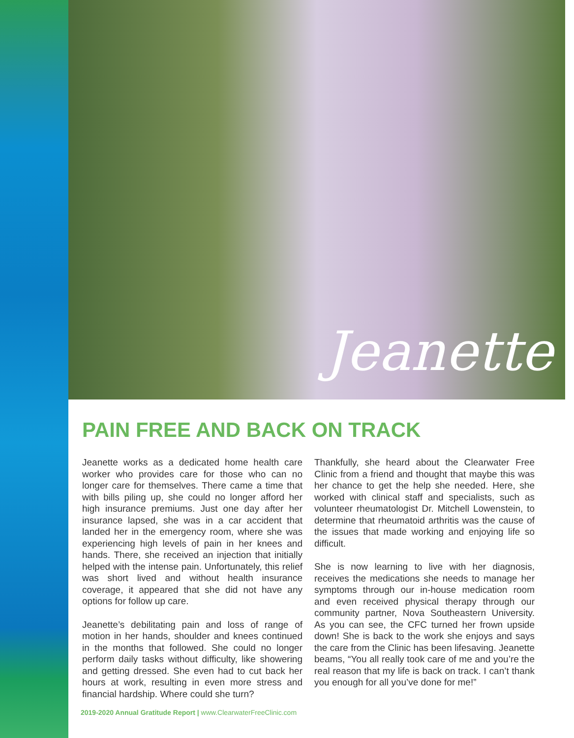Jeanette
PAIN FREE AND BACK ON TRACK
Jeanette works as a dedicated home health care worker who provides care for those who can no longer care for themselves. There came a time that with bills piling up, she could no longer afford her high insurance premiums. Just one day after her insurance lapsed, she was in a car accident that landed her in the emergency room, where she was experiencing high levels of pain in her knees and hands. There, she received an injection that initially helped with the intense pain. Unfortunately, this relief was short lived and without health insurance coverage, it appeared that she did not have any options for follow up care.
Jeanette’s debilitating pain and loss of range of motion in her hands, shoulder and knees continued in the months that followed. She could no longer perform daily tasks without difficulty, like showering and getting dressed. She even had to cut back her hours at work, resulting in even more stress and financial hardship. Where could she turn?
Thankfully, she heard about the Clearwater Free Clinic from a friend and thought that maybe this was her chance to get the help she needed. Here, she worked with clinical staff and specialists, such as volunteer rheumatologist Dr. Mitchell Lowenstein, to determine that rheumatoid arthritis was the cause of the issues that made working and enjoying life so difficult.
She is now learning to live with her diagnosis, receives the medications she needs to manage her symptoms through our in-house medication room and even received physical therapy through our community partner, Nova Southeastern University. As you can see, the CFC turned her frown upside down! She is back to the work she enjoys and says the care from the Clinic has been lifesaving. Jeanette beams, “You all really took care of me and you’re the real reason that my life is back on track. I can’t thank you enough for all you’ve done for me!”
2019-2020 Annual Gratitude Report | www.ClearwaterFreeClinic.com